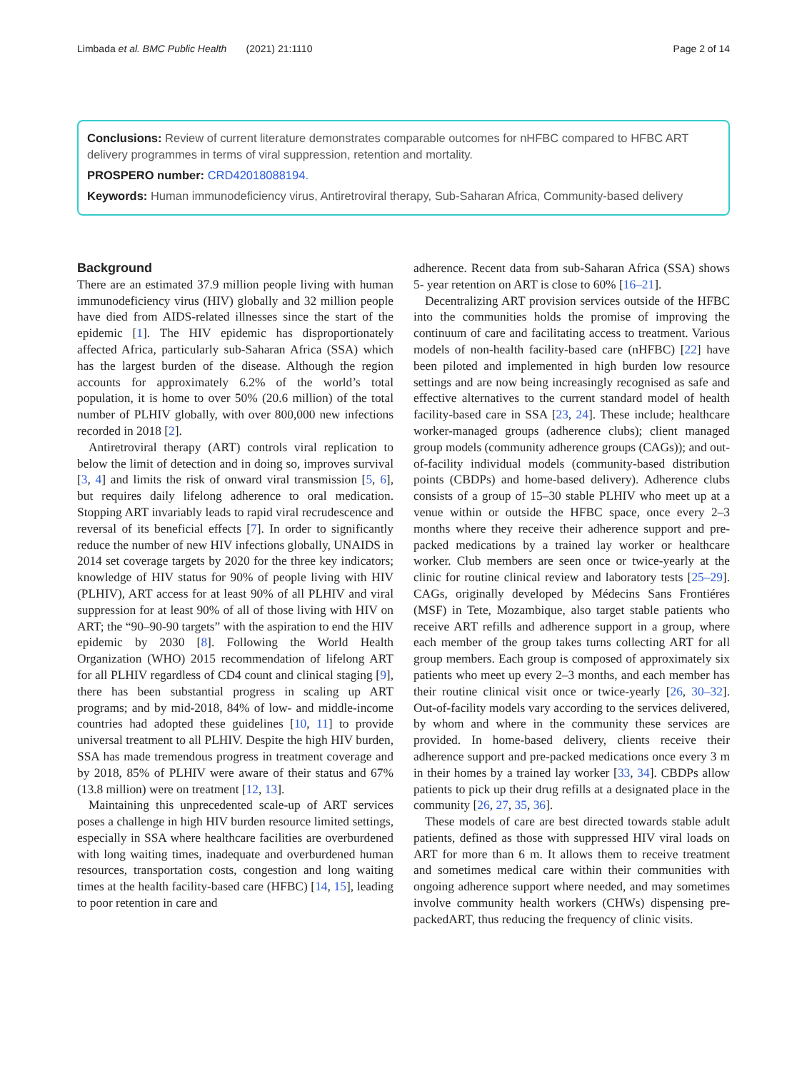Limbada et al. BMC Public Health (2021) 21:1110 Page 2 of 14
Conclusions: Review of current literature demonstrates comparable outcomes for nHFBC compared to HFBC ART delivery programmes in terms of viral suppression, retention and mortality.
PROSPERO number: CRD42018088194.
Keywords: Human immunodeficiency virus, Antiretroviral therapy, Sub-Saharan Africa, Community-based delivery
Background
There are an estimated 37.9 million people living with human immunodeficiency virus (HIV) globally and 32 million people have died from AIDS-related illnesses since the start of the epidemic [1]. The HIV epidemic has disproportionately affected Africa, particularly sub-Saharan Africa (SSA) which has the largest burden of the disease. Although the region accounts for approximately 6.2% of the world’s total population, it is home to over 50% (20.6 million) of the total number of PLHIV globally, with over 800,000 new infections recorded in 2018 [2].
Antiretroviral therapy (ART) controls viral replication to below the limit of detection and in doing so, improves survival [3, 4] and limits the risk of onward viral transmission [5, 6], but requires daily lifelong adherence to oral medication. Stopping ART invariably leads to rapid viral recrudescence and reversal of its beneficial effects [7]. In order to significantly reduce the number of new HIV infections globally, UNAIDS in 2014 set coverage targets by 2020 for the three key indicators; knowledge of HIV status for 90% of people living with HIV (PLHIV), ART access for at least 90% of all PLHIV and viral suppression for at least 90% of all of those living with HIV on ART; the “90–90-90 targets” with the aspiration to end the HIV epidemic by 2030 [8]. Following the World Health Organization (WHO) 2015 recommendation of lifelong ART for all PLHIV regardless of CD4 count and clinical staging [9], there has been substantial progress in scaling up ART programs; and by mid-2018, 84% of low- and middle-income countries had adopted these guidelines [10, 11] to provide universal treatment to all PLHIV. Despite the high HIV burden, SSA has made tremendous progress in treatment coverage and by 2018, 85% of PLHIV were aware of their status and 67% (13.8 million) were on treatment [12, 13].
Maintaining this unprecedented scale-up of ART services poses a challenge in high HIV burden resource limited settings, especially in SSA where healthcare facilities are overburdened with long waiting times, inadequate and overburdened human resources, transportation costs, congestion and long waiting times at the health facility-based care (HFBC) [14, 15], leading to poor retention in care and
adherence. Recent data from sub-Saharan Africa (SSA) shows 5- year retention on ART is close to 60% [16–21].
Decentralizing ART provision services outside of the HFBC into the communities holds the promise of improving the continuum of care and facilitating access to treatment. Various models of non-health facility-based care (nHFBC) [22] have been piloted and implemented in high burden low resource settings and are now being increasingly recognised as safe and effective alternatives to the current standard model of health facility-based care in SSA [23, 24]. These include; healthcare worker-managed groups (adherence clubs); client managed group models (community adherence groups (CAGs)); and out-of-facility individual models (community-based distribution points (CBDPs) and home-based delivery). Adherence clubs consists of a group of 15–30 stable PLHIV who meet up at a venue within or outside the HFBC space, once every 2–3 months where they receive their adherence support and pre-packed medications by a trained lay worker or healthcare worker. Club members are seen once or twice-yearly at the clinic for routine clinical review and laboratory tests [25–29]. CAGs, originally developed by Médecins Sans Frontiéres (MSF) in Tete, Mozambique, also target stable patients who receive ART refills and adherence support in a group, where each member of the group takes turns collecting ART for all group members. Each group is composed of approximately six patients who meet up every 2–3 months, and each member has their routine clinical visit once or twice-yearly [26, 30–32]. Out-of-facility models vary according to the services delivered, by whom and where in the community these services are provided. In home-based delivery, clients receive their adherence support and pre-packed medications once every 3 m in their homes by a trained lay worker [33, 34]. CBDPs allow patients to pick up their drug refills at a designated place in the community [26, 27, 35, 36].
These models of care are best directed towards stable adult patients, defined as those with suppressed HIV viral loads on ART for more than 6 m. It allows them to receive treatment and sometimes medical care within their communities with ongoing adherence support where needed, and may sometimes involve community health workers (CHWs) dispensing pre-packedART, thus reducing the frequency of clinic visits.